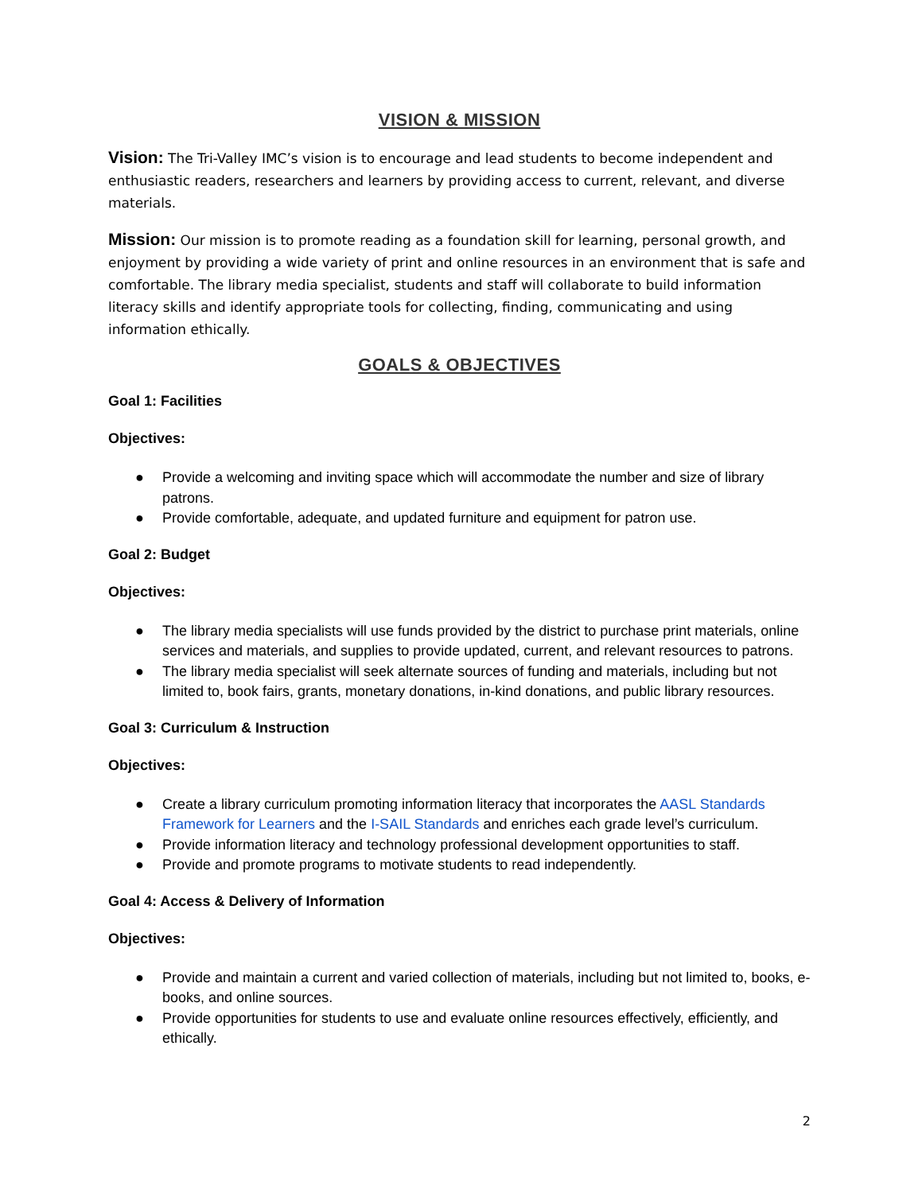VISION & MISSION
Vision: The Tri-Valley IMC’s vision is to encourage and lead students to become independent and enthusiastic readers, researchers and learners by providing access to current, relevant, and diverse materials.
Mission: Our mission is to promote reading as a foundation skill for learning, personal growth, and enjoyment by providing a wide variety of print and online resources in an environment that is safe and comfortable. The library media specialist, students and staff will collaborate to build information literacy skills and identify appropriate tools for collecting, finding, communicating and using information ethically.
GOALS & OBJECTIVES
Goal 1: Facilities
Objectives:
● Provide a welcoming and inviting space which will accommodate the number and size of library patrons.
● Provide comfortable, adequate, and updated furniture and equipment for patron use.
Goal 2: Budget
Objectives:
● The library media specialists will use funds provided by the district to purchase print materials, online services and materials, and supplies to provide updated, current, and relevant resources to patrons.
● The library media specialist will seek alternate sources of funding and materials, including but not limited to, book fairs, grants, monetary donations, in-kind donations, and public library resources.
Goal 3: Curriculum & Instruction
Objectives:
● Create a library curriculum promoting information literacy that incorporates the AASL Standards Framework for Learners and the I-SAIL Standards and enriches each grade level’s curriculum.
● Provide information literacy and technology professional development opportunities to staff.
● Provide and promote programs to motivate students to read independently.
Goal 4: Access & Delivery of Information
Objectives:
● Provide and maintain a current and varied collection of materials, including but not limited to, books, e-books, and online sources.
● Provide opportunities for students to use and evaluate online resources effectively, efficiently, and ethically.
2